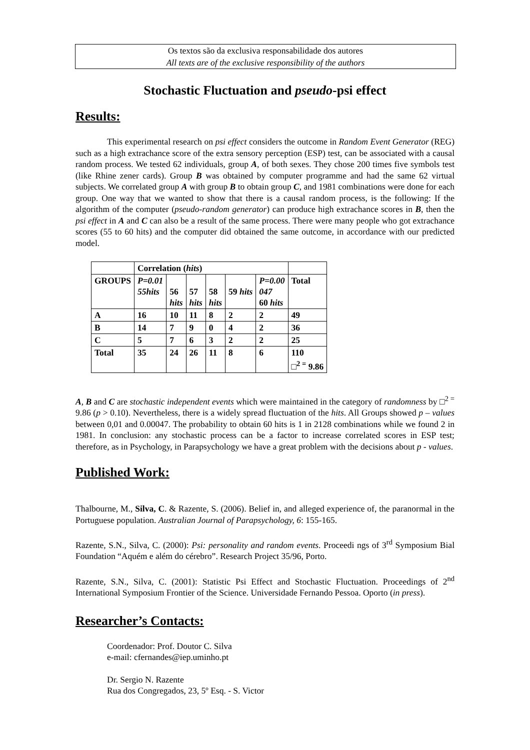Os textos são da exclusiva responsabilidade dos autores
All texts are of the exclusive responsibility of the authors
Stochastic Fluctuation and pseudo-psi effect
Results:
This experimental research on psi effect considers the outcome in Random Event Generator (REG) such as a high extrachance score of the extra sensory perception (ESP) test, can be associated with a causal random process. We tested 62 individuals, group A, of both sexes. They chose 200 times five symbols test (like Rhine zener cards). Group B was obtained by computer programme and had the same 62 virtual subjects. We correlated group A with group B to obtain group C, and 1981 combinations were done for each group. One way that we wanted to show that there is a causal random process, is the following: If the algorithm of the computer (pseudo-random generator) can produce high extrachance scores in B, then the psi effect in A and C can also be a result of the same process. There were many people who got extrachance scores (55 to 60 hits) and the computer did obtained the same outcome, in accordance with our predicted model.
| | Correlation ( hits ) | | | | | | |
| GROUPS | P=0.01 55hits | 56 hits | 57 hits | 58 hits | 59 hits | P=0.00 047 60 hits | Total |
| A | 16 | 10 | 11 | 8 | 2 | 2 | 49 |
| B | 14 | 7 | 9 | 0 | 4 | 2 | 36 |
| C | 5 | 7 | 6 | 3 | 2 | 2 | 25 |
| Total | 35 | 24 | 26 | 11 | 8 | 6 | 110 □<sup>2 =</sup> 9.86 |
A, B and C are stochastic independent events which were maintained in the category of randomness by □<sup>2 =</sup> 9.86 (p > 0.10). Nevertheless, there is a widely spread fluctuation of the hits. All Groups showed p – values between 0,01 and 0.00047. The probability to obtain 60 hits is 1 in 2128 combinations while we found 2 in 1981. In conclusion: any stochastic process can be a factor to increase correlated scores in ESP test; therefore, as in Psychology, in Parapsychology we have a great problem with the decisions about p - values.
Published Work:
Thalbourne, M., Silva, C. & Razente, S. (2006). Belief in, and alleged experience of, the paranormal in the Portuguese population. Australian Journal of Parapsychology, 6: 155-165.
Razente, S.N., Silva, C. (2000): Psi: personality and random events. Proceedi ngs of 3<sup>rd</sup> Symposium Bial Foundation “Aquém e além do cérebro”. Research Project 35/96, Porto.
Razente, S.N., Silva, C. (2001): Statistic Psi Effect and Stochastic Fluctuation. Proceedings of 2<sup>nd</sup> International Symposium Frontier of the Science. Universidade Fernando Pessoa. Oporto (in press).
Researcher’s Contacts:
Coordenador: Prof. Doutor C. Silva
e-mail: cfernandes@iep.uminho.pt
Dr. Sergio N. Razente
Rua dos Congregados, 23, 5º Esq. - S. Victor